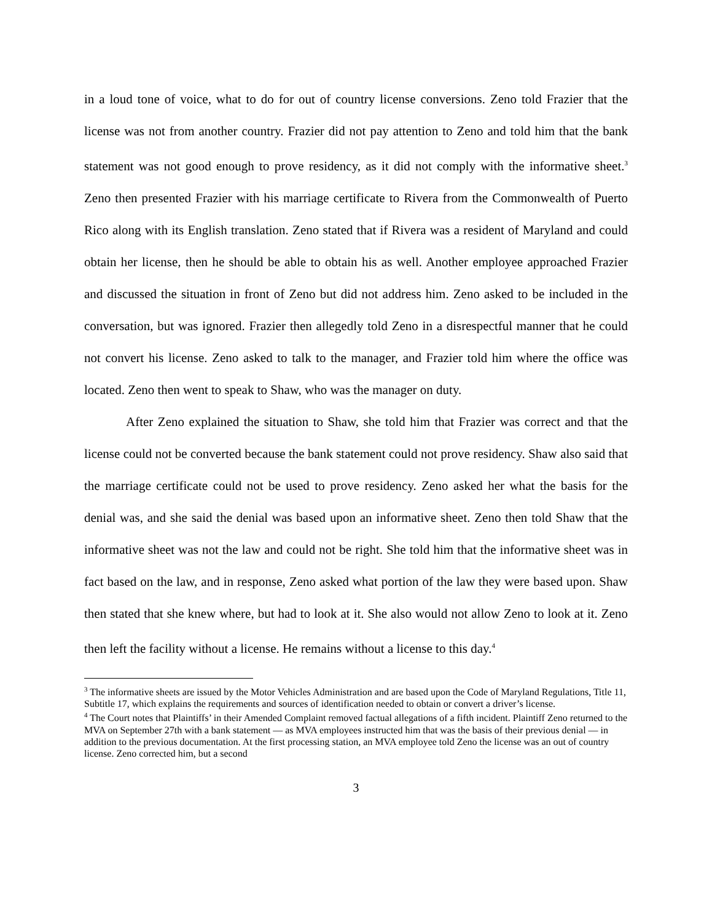in a loud tone of voice, what to do for out of country license conversions. Zeno told Frazier that the license was not from another country. Frazier did not pay attention to Zeno and told him that the bank statement was not good enough to prove residency, as it did not comply with the informative sheet.<sup>3</sup> Zeno then presented Frazier with his marriage certificate to Rivera from the Commonwealth of Puerto Rico along with its English translation. Zeno stated that if Rivera was a resident of Maryland and could obtain her license, then he should be able to obtain his as well. Another employee approached Frazier and discussed the situation in front of Zeno but did not address him. Zeno asked to be included in the conversation, but was ignored. Frazier then allegedly told Zeno in a disrespectful manner that he could not convert his license. Zeno asked to talk to the manager, and Frazier told him where the office was located. Zeno then went to speak to Shaw, who was the manager on duty.
After Zeno explained the situation to Shaw, she told him that Frazier was correct and that the license could not be converted because the bank statement could not prove residency. Shaw also said that the marriage certificate could not be used to prove residency. Zeno asked her what the basis for the denial was, and she said the denial was based upon an informative sheet. Zeno then told Shaw that the informative sheet was not the law and could not be right. She told him that the informative sheet was in fact based on the law, and in response, Zeno asked what portion of the law they were based upon. Shaw then stated that she knew where, but had to look at it. She also would not allow Zeno to look at it. Zeno then left the facility without a license. He remains without a license to this day.<sup>4</sup>
<sup>3</sup> The informative sheets are issued by the Motor Vehicles Administration and are based upon the Code of Maryland Regulations, Title 11, Subtitle 17, which explains the requirements and sources of identification needed to obtain or convert a driver’s license.
<sup>4</sup> The Court notes that Plaintiffs’ in their Amended Complaint removed factual allegations of a fifth incident. Plaintiff Zeno returned to the MVA on September 27th with a bank statement — as MVA employees instructed him that was the basis of their previous denial — in addition to the previous documentation. At the first processing station, an MVA employee told Zeno the license was an out of country license. Zeno corrected him, but a second
3